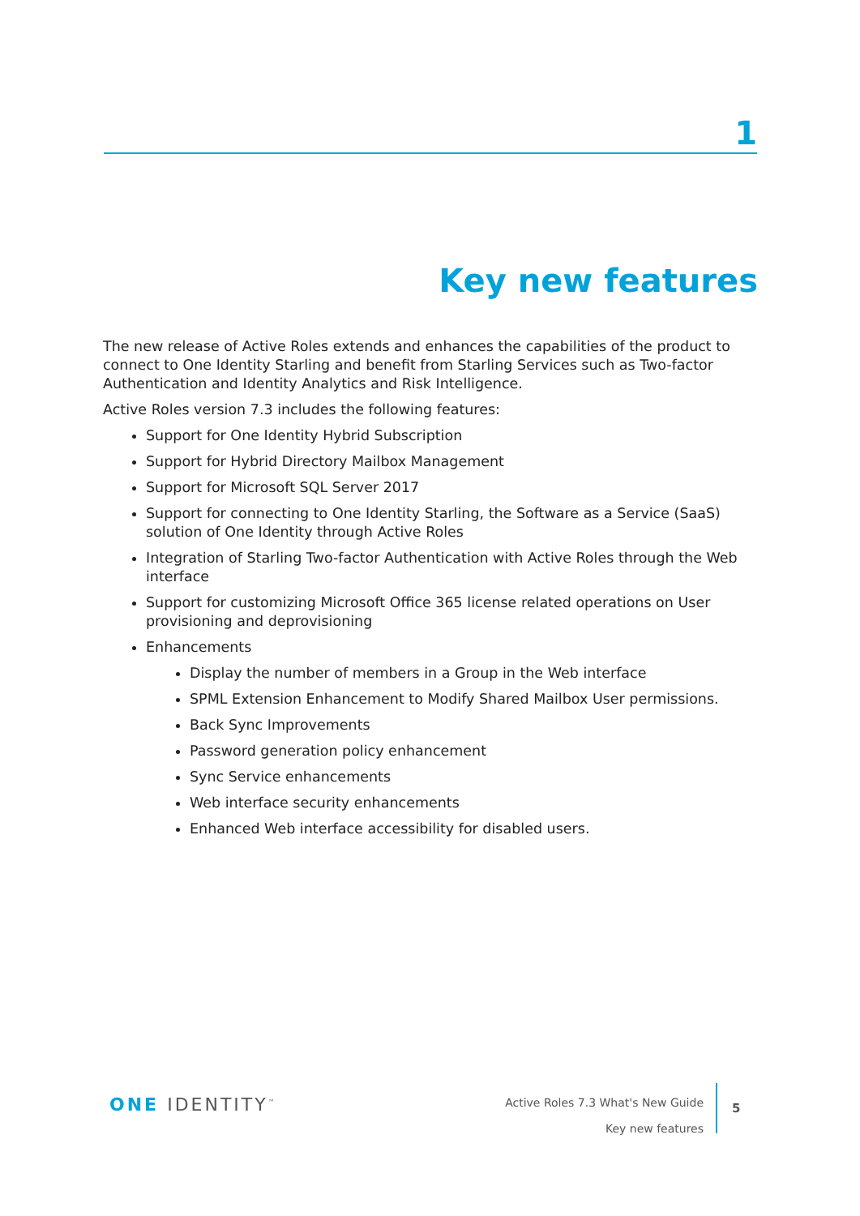1
Key new features
The new release of Active Roles extends and enhances the capabilities of the product to connect to One Identity Starling and benefit from Starling Services such as Two-factor Authentication and Identity Analytics and Risk Intelligence.
Active Roles version 7.3 includes the following features:
Support for One Identity Hybrid Subscription
Support for Hybrid Directory Mailbox Management
Support for Microsoft SQL Server 2017
Support for connecting to One Identity Starling, the Software as a Service (SaaS) solution of One Identity through Active Roles
Integration of Starling Two-factor Authentication with Active Roles through the Web interface
Support for customizing Microsoft Office 365 license related operations on User provisioning and deprovisioning
Enhancements
Display the number of members in a Group in the Web interface
SPML Extension Enhancement to Modify Shared Mailbox User permissions.
Back Sync Improvements
Password generation policy enhancement
Sync Service enhancements
Web interface security enhancements
Enhanced Web interface accessibility for disabled users.
ONE IDENTITY<sup>™</sup>
Active Roles 7.3 What's New Guide
Key new features
5